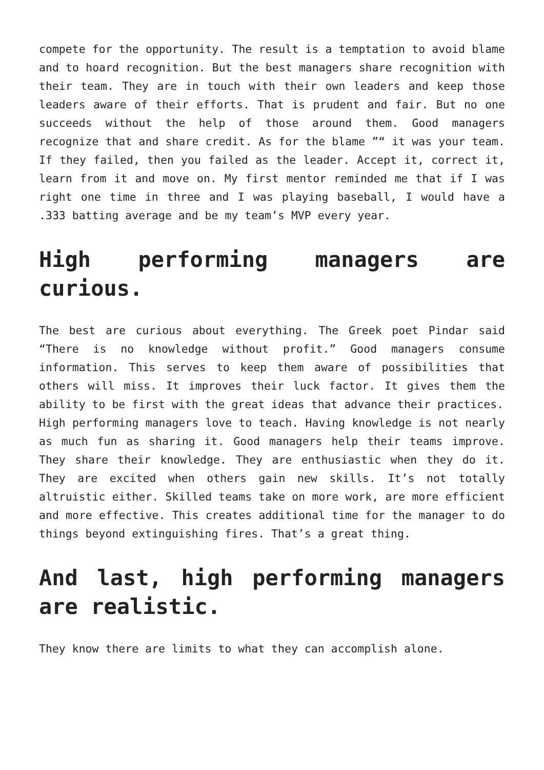compete for the opportunity. The result is a temptation to avoid blame and to hoard recognition. But the best managers share recognition with their team. They are in touch with their own leaders and keep those leaders aware of their efforts. That is prudent and fair. But no one succeeds without the help of those around them. Good managers recognize that and share credit. As for the blame ”“ it was your team. If they failed, then you failed as the leader. Accept it, correct it, learn from it and move on. My first mentor reminded me that if I was right one time in three and I was playing baseball, I would have a .333 batting average and be my team’s MVP every year.
High performing managers are curious.
The best are curious about everything. The Greek poet Pindar said “There is no knowledge without profit.” Good managers consume information. This serves to keep them aware of possibilities that others will miss. It improves their luck factor. It gives them the ability to be first with the great ideas that advance their practices.
High performing managers love to teach. Having knowledge is not nearly as much fun as sharing it. Good managers help their teams improve. They share their knowledge. They are enthusiastic when they do it. They are excited when others gain new skills. It’s not totally altruistic either. Skilled teams take on more work, are more efficient and more effective. This creates additional time for the manager to do things beyond extinguishing fires. That’s a great thing.
And last, high performing managers are realistic.
They know there are limits to what they can accomplish alone.